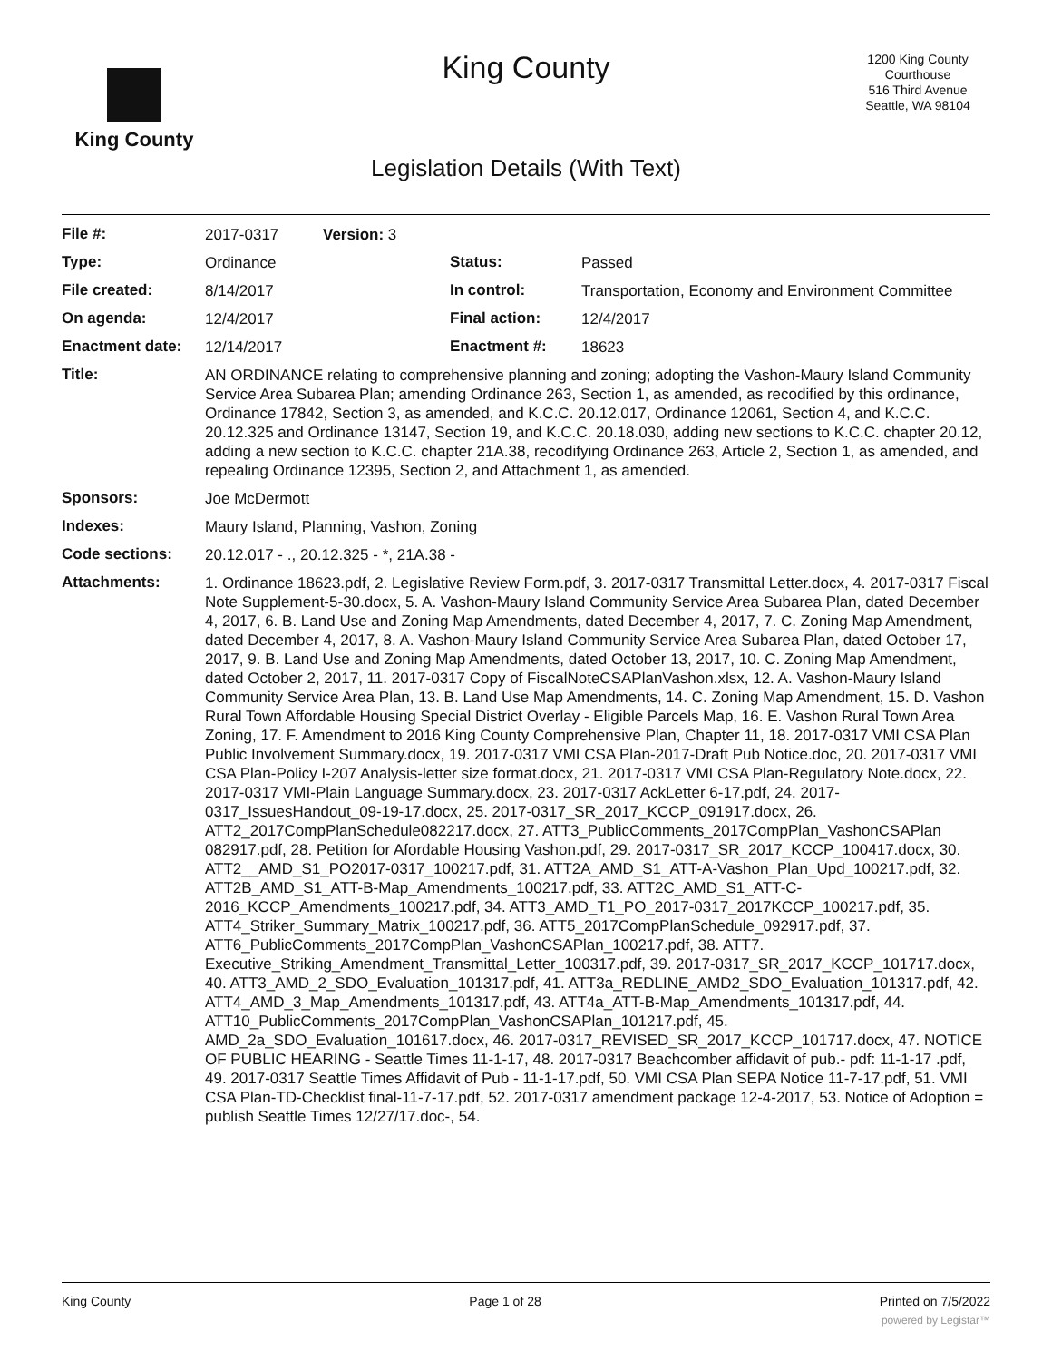King County
King County
1200 King County
Courthouse
516 Third Avenue
Seattle, WA 98104
Legislation Details (With Text)
| File #: | 2017-0317 | Version: 3 | | |
| Type: | Ordinance | | Status: | Passed |
| File created: | 8/14/2017 | | In control: | Transportation, Economy and Environment Committee |
| On agenda: | 12/4/2017 | | Final action: | 12/4/2017 |
| Enactment date: | 12/14/2017 | | Enactment #: | 18623 |
| Title: | AN ORDINANCE relating to comprehensive planning and zoning; adopting the Vashon-Maury Island Community Service Area Subarea Plan; amending Ordinance 263, Section 1, as amended, as recodified by this ordinance, Ordinance 17842, Section 3, as amended, and K.C.C. 20.12.017, Ordinance 12061, Section 4, and K.C.C. 20.12.325 and Ordinance 13147, Section 19, and K.C.C. 20.18.030, adding new sections to K.C.C. chapter 20.12, adding a new section to K.C.C. chapter 21A.38, recodifying Ordinance 263, Article 2, Section 1, as amended, and repealing Ordinance 12395, Section 2, and Attachment 1, as amended. | | | |
| Sponsors: | Joe McDermott | | | |
| Indexes: | Maury Island, Planning, Vashon, Zoning | | | |
| Code sections: | 20.12.017 - ., 20.12.325 - *, 21A.38 - | | | |
| Attachments: | 1. Ordinance 18623.pdf, 2. Legislative Review Form.pdf, 3. 2017-0317 Transmittal Letter.docx, 4. 2017-0317 Fiscal Note Supplement-5-30.docx, 5. A. Vashon-Maury Island Community Service Area Subarea Plan, dated December 4, 2017, 6. B. Land Use and Zoning Map Amendments, dated December 4, 2017, 7. C. Zoning Map Amendment, dated December 4, 2017, 8. A. Vashon-Maury Island Community Service Area Subarea Plan, dated October 17, 2017, 9. B. Land Use and Zoning Map Amendments, dated October 13, 2017, 10. C. Zoning Map Amendment, dated October 2, 2017, 11. 2017-0317 Copy of FiscalNoteCSAPlanVashon.xlsx, 12. A. Vashon-Maury Island Community Service Area Plan, 13. B. Land Use Map Amendments, 14. C. Zoning Map Amendment, 15. D. Vashon Rural Town Affordable Housing Special District Overlay - Eligible Parcels Map, 16. E. Vashon Rural Town Area Zoning, 17. F. Amendment to 2016 King County Comprehensive Plan, Chapter 11, 18. 2017-0317 VMI CSA Plan Public Involvement Summary.docx, 19. 2017-0317 VMI CSA Plan-2017-Draft Pub Notice.doc, 20. 2017-0317 VMI CSA Plan-Policy I-207 Analysis-letter size format.docx, 21. 2017-0317 VMI CSA Plan-Regulatory Note.docx, 22. 2017-0317 VMI-Plain Language Summary.docx, 23. 2017-0317 AckLetter 6-17.pdf, 24. 2017-0317_IssuesHandout_09-19-17.docx, 25. 2017-0317_SR_2017_KCCP_091917.docx, 26. ATT2_2017CompPlanSchedule082217.docx, 27. ATT3_PublicComments_2017CompPlan_VashonCSAPlan 082917.pdf, 28. Petition for Afordable Housing Vashon.pdf, 29. 2017-0317_SR_2017_KCCP_100417.docx, 30. ATT2__AMD_S1_PO2017-0317_100217.pdf, 31. ATT2A_AMD_S1_ATT-A-Vashon_Plan_Upd_100217.pdf, 32. ATT2B_AMD_S1_ATT-B-Map_Amendments_100217.pdf, 33. ATT2C_AMD_S1_ATT-C-2016_KCCP_Amendments_100217.pdf, 34. ATT3_AMD_T1_PO_2017-0317_2017KCCP_100217.pdf, 35. ATT4_Striker_Summary_Matrix_100217.pdf, 36. ATT5_2017CompPlanSchedule_092917.pdf, 37. ATT6_PublicComments_2017CompPlan_VashonCSAPlan_100217.pdf, 38. ATT7. Executive_Striking_Amendment_Transmittal_Letter_100317.pdf, 39. 2017-0317_SR_2017_KCCP_101717.docx, 40. ATT3_AMD_2_SDO_Evaluation_101317.pdf, 41. ATT3a_REDLINE_AMD2_SDO_Evaluation_101317.pdf, 42. ATT4_AMD_3_Map_Amendments_101317.pdf, 43. ATT4a_ATT-B-Map_Amendments_101317.pdf, 44. ATT10_PublicComments_2017CompPlan_VashonCSAPlan_101217.pdf, 45. AMD_2a_SDO_Evaluation_101617.docx, 46. 2017-0317_REVISED_SR_2017_KCCP_101717.docx, 47. NOTICE OF PUBLIC HEARING - Seattle Times 11-1-17, 48. 2017-0317 Beachcomber affidavit of pub.- pdf: 11-1-17 .pdf, 49. 2017-0317 Seattle Times Affidavit of Pub - 11-1-17.pdf, 50. VMI CSA Plan SEPA Notice 11-7-17.pdf, 51. VMI CSA Plan-TD-Checklist final-11-7-17.pdf, 52. 2017-0317 amendment package 12-4-2017, 53. Notice of Adoption = publish Seattle Times 12/27/17.doc-, 54. | | | |
King County Page 1 of 28 Printed on 7/5/2022
powered by Legistar™